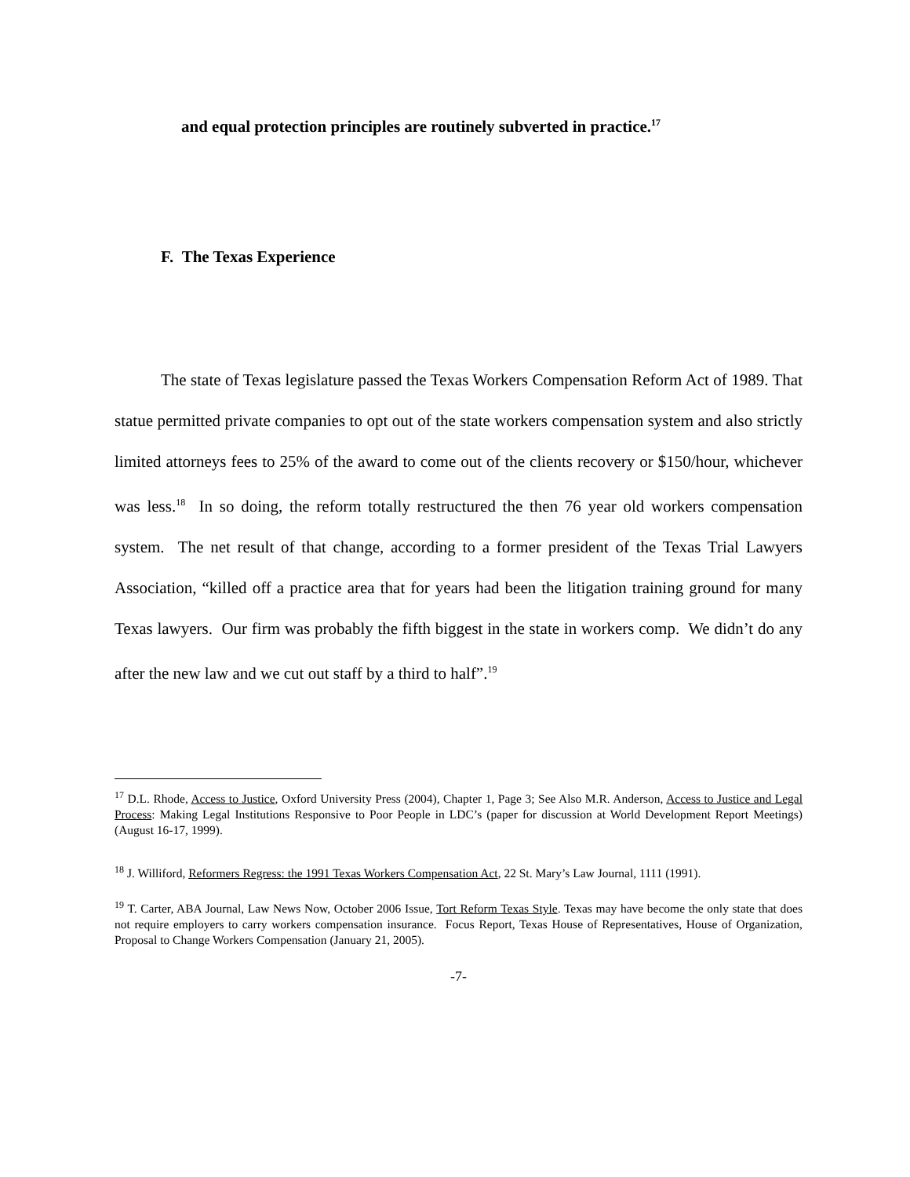and equal protection principles are routinely subverted in practice.<sup>17</sup>
F. The Texas Experience
The state of Texas legislature passed the Texas Workers Compensation Reform Act of 1989. That statue permitted private companies to opt out of the state workers compensation system and also strictly limited attorneys fees to 25% of the award to come out of the clients recovery or $150/hour, whichever was less.<sup>18</sup> In so doing, the reform totally restructured the then 76 year old workers compensation system. The net result of that change, according to a former president of the Texas Trial Lawyers Association, “killed off a practice area that for years had been the litigation training ground for many Texas lawyers. Our firm was probably the fifth biggest in the state in workers comp. We didn’t do any after the new law and we cut out staff by a third to half”.<sup>19</sup>
<sup>17</sup> D.L. Rhode, Access to Justice, Oxford University Press (2004), Chapter 1, Page 3; See Also M.R. Anderson, Access to Justice and Legal Process: Making Legal Institutions Responsive to Poor People in LDC’s (paper for discussion at World Development Report Meetings) (August 16-17, 1999).
<sup>18</sup> J. Williford, Reformers Regress: the 1991 Texas Workers Compensation Act, 22 St. Mary’s Law Journal, 1111 (1991).
<sup>19</sup> T. Carter, ABA Journal, Law News Now, October 2006 Issue, Tort Reform Texas Style. Texas may have become the only state that does not require employers to carry workers compensation insurance. Focus Report, Texas House of Representatives, House of Organization, Proposal to Change Workers Compensation (January 21, 2005).
-7-